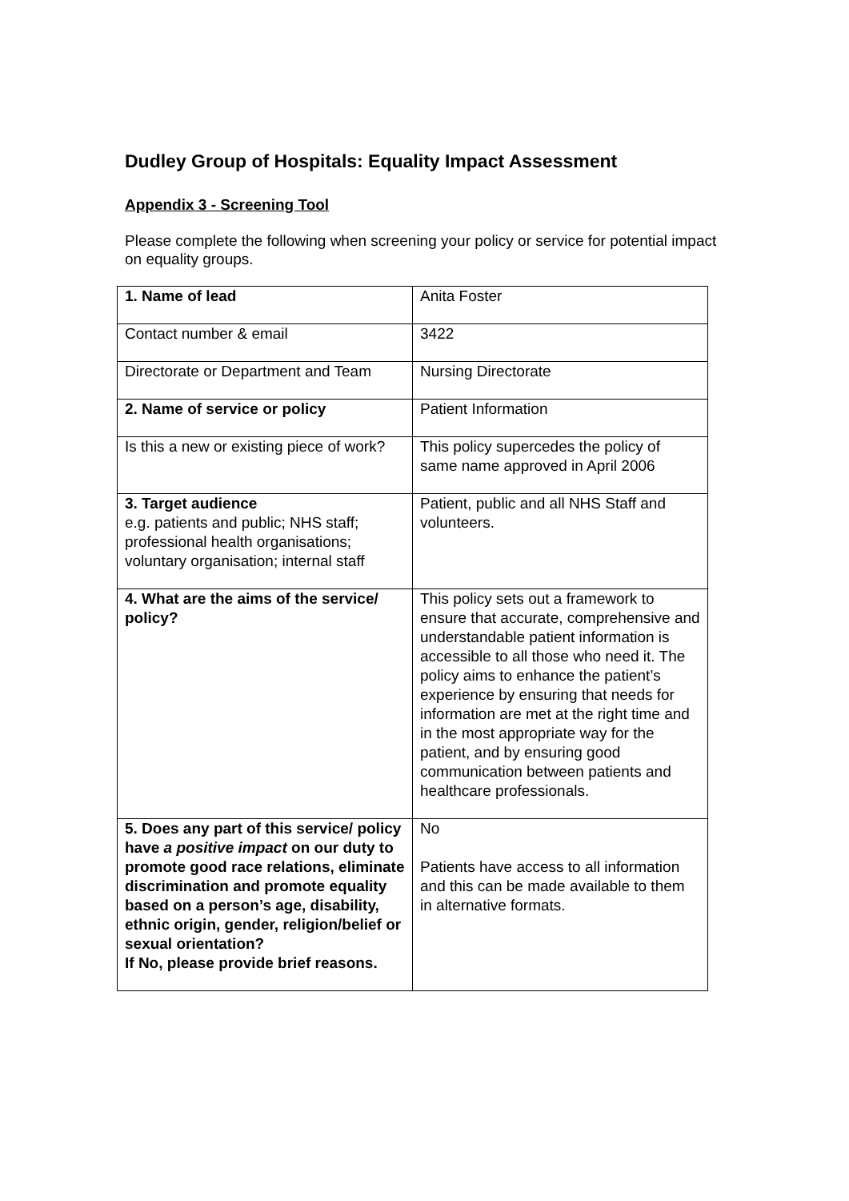Dudley Group of Hospitals: Equality Impact Assessment
Appendix 3 - Screening Tool
Please complete the following when screening your policy or service for potential impact on equality groups.
| 1. Name of lead | Anita Foster |
| Contact number & email | 3422 |
| Directorate or Department and Team | Nursing Directorate |
| 2. Name of service or policy | Patient Information |
| Is this a new or existing piece of work? | This policy supercedes the policy of same name approved in April 2006 |
| 3. Target audience e.g. patients and public; NHS staff; professional health organisations; voluntary organisation; internal staff | Patient, public and all NHS Staff and volunteers. |
| 4. What are the aims of the service/ policy? | This policy sets out a framework to ensure that accurate, comprehensive and understandable patient information is accessible to all those who need it. The policy aims to enhance the patient’s experience by ensuring that needs for information are met at the right time and in the most appropriate way for the patient, and by ensuring good communication between patients and healthcare professionals. |
| 5. Does any part of this service/ policy have a positive impact on our duty to promote good race relations, eliminate discrimination and promote equality based on a person’s age, disability, ethnic origin, gender, religion/belief or sexual orientation? If No, please provide brief reasons. | No Patients have access to all information and this can be made available to them in alternative formats. |